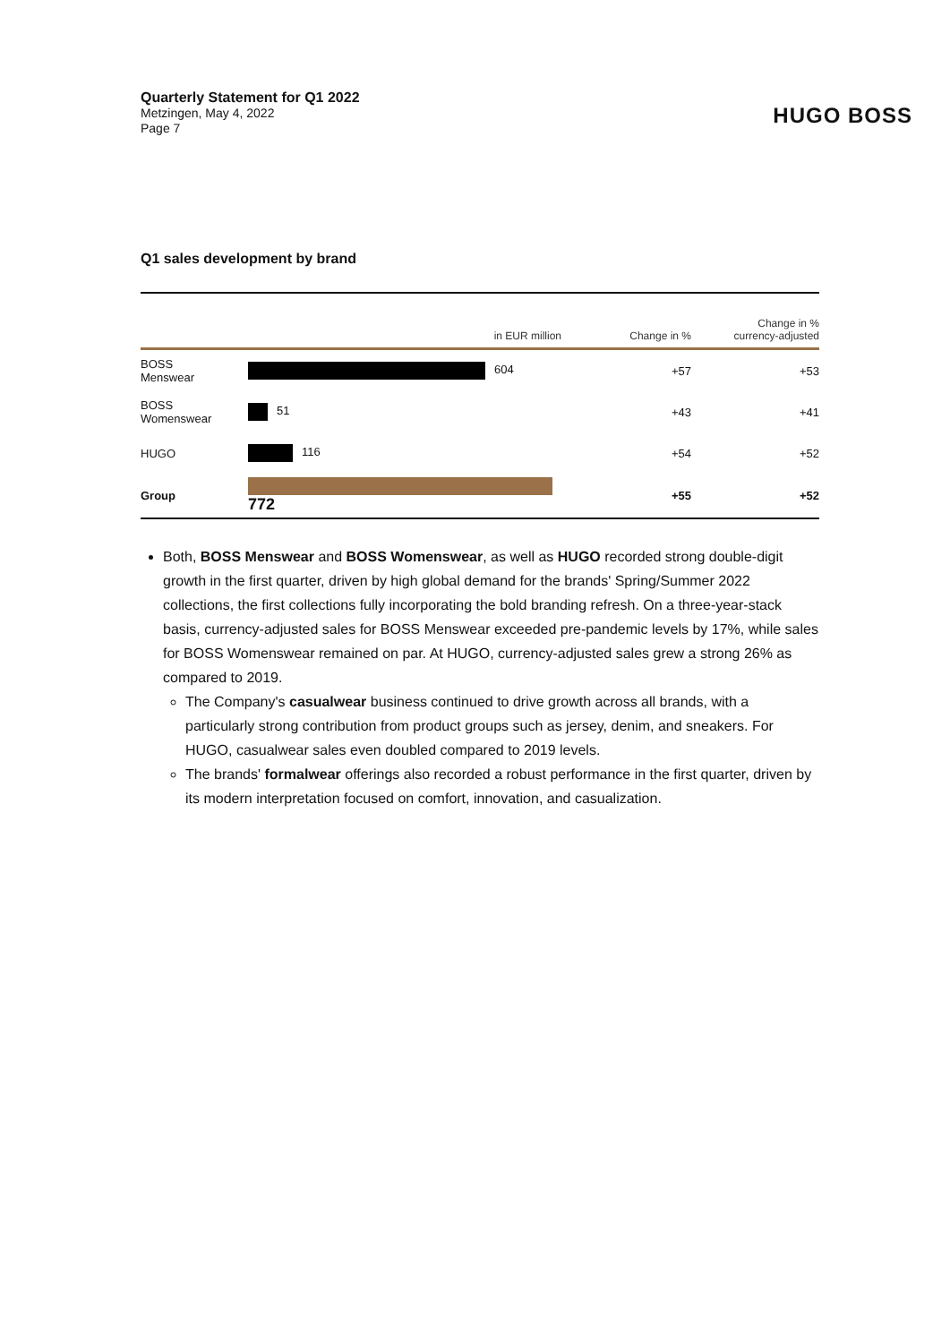Quarterly Statement for Q1 2022
Metzingen, May 4, 2022
Page 7
HUGO BOSS
Q1 sales development by brand
| | in EUR million | Change in % | Change in % currency-adjusted |
| --- | --- | --- | --- |
| BOSS Menswear | 604 | +57 | +53 |
| BOSS Womenswear | 51 | +43 | +41 |
| HUGO | 116 | +54 | +52 |
| Group | 772 | +55 | +52 |
Both, BOSS Menswear and BOSS Womenswear, as well as HUGO recorded strong double-digit growth in the first quarter, driven by high global demand for the brands' Spring/Summer 2022 collections, the first collections fully incorporating the bold branding refresh. On a three-year-stack basis, currency-adjusted sales for BOSS Menswear exceeded pre-pandemic levels by 17%, while sales for BOSS Womenswear remained on par. At HUGO, currency-adjusted sales grew a strong 26% as compared to 2019.
The Company's casualwear business continued to drive growth across all brands, with a particularly strong contribution from product groups such as jersey, denim, and sneakers. For HUGO, casualwear sales even doubled compared to 2019 levels.
The brands' formalwear offerings also recorded a robust performance in the first quarter, driven by its modern interpretation focused on comfort, innovation, and casualization.